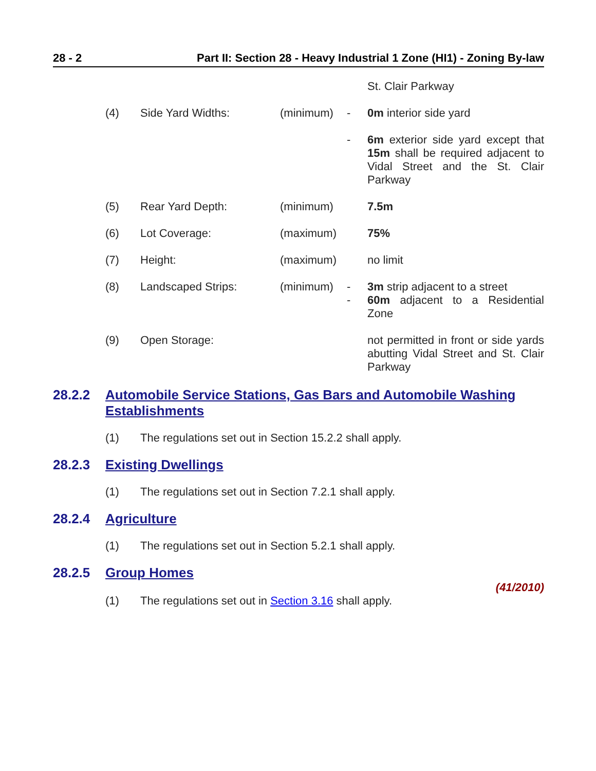28 - 2 Part II: Section 28 - Heavy Industrial 1 Zone (HI1) - Zoning By-law
| | | | | St. Clair Parkway |
| (4) | Side Yard Widths: | (minimum) | - | 0m interior side yard |
| | | | - | 6m exterior side yard except that 15m shall be required adjacent to Vidal Street and the St. Clair Parkway |
| (5) | Rear Yard Depth: | (minimum) | | 7.5m |
| (6) | Lot Coverage: | (maximum) | | 75% |
| (7) | Height: | (maximum) | | no limit |
| (8) | Landscaped Strips: | (minimum) | - - | 3m strip adjacent to a street 60m adjacent to a Residential Zone |
| (9) | Open Storage: | | | not permitted in front or side yards abutting Vidal Street and St. Clair Parkway |
28.2.2 Automobile Service Stations, Gas Bars and Automobile Washing Establishments
(1) The regulations set out in Section 15.2.2 shall apply.
28.2.3 Existing Dwellings
(1) The regulations set out in Section 7.2.1 shall apply.
28.2.4 Agriculture
(1) The regulations set out in Section 5.2.1 shall apply.
28.2.5 Group Homes
(41/2010)
(1) The regulations set out in Section 3.16 shall apply.